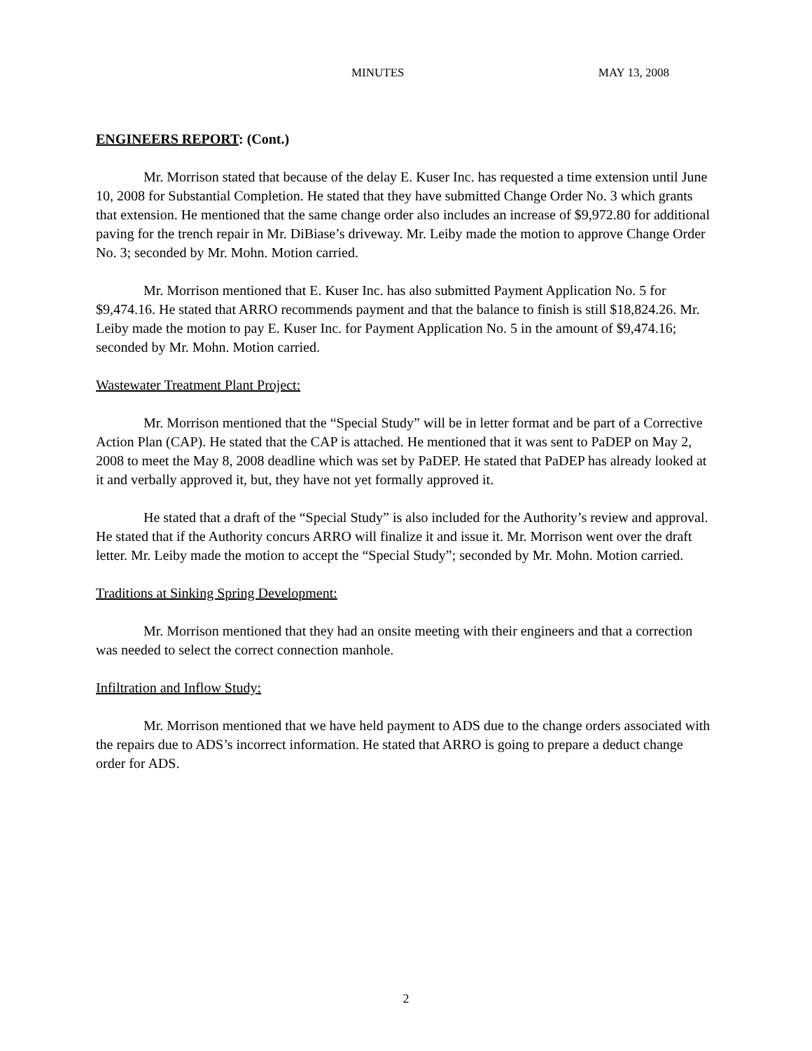MINUTES MAY 13, 2008
ENGINEERS REPORT: (Cont.)
Mr. Morrison stated that because of the delay E. Kuser Inc. has requested a time extension until June 10, 2008 for Substantial Completion. He stated that they have submitted Change Order No. 3 which grants that extension. He mentioned that the same change order also includes an increase of $9,972.80 for additional paving for the trench repair in Mr. DiBiase’s driveway. Mr. Leiby made the motion to approve Change Order No. 3; seconded by Mr. Mohn. Motion carried.
Mr. Morrison mentioned that E. Kuser Inc. has also submitted Payment Application No. 5 for $9,474.16. He stated that ARRO recommends payment and that the balance to finish is still $18,824.26. Mr. Leiby made the motion to pay E. Kuser Inc. for Payment Application No. 5 in the amount of $9,474.16; seconded by Mr. Mohn. Motion carried.
Wastewater Treatment Plant Project:
Mr. Morrison mentioned that the “Special Study” will be in letter format and be part of a Corrective Action Plan (CAP). He stated that the CAP is attached. He mentioned that it was sent to PaDEP on May 2, 2008 to meet the May 8, 2008 deadline which was set by PaDEP. He stated that PaDEP has already looked at it and verbally approved it, but, they have not yet formally approved it.
He stated that a draft of the “Special Study” is also included for the Authority’s review and approval. He stated that if the Authority concurs ARRO will finalize it and issue it. Mr. Morrison went over the draft letter. Mr. Leiby made the motion to accept the “Special Study”; seconded by Mr. Mohn. Motion carried.
Traditions at Sinking Spring Development:
Mr. Morrison mentioned that they had an onsite meeting with their engineers and that a correction was needed to select the correct connection manhole.
Infiltration and Inflow Study:
Mr. Morrison mentioned that we have held payment to ADS due to the change orders associated with the repairs due to ADS’s incorrect information. He stated that ARRO is going to prepare a deduct change order for ADS.
2